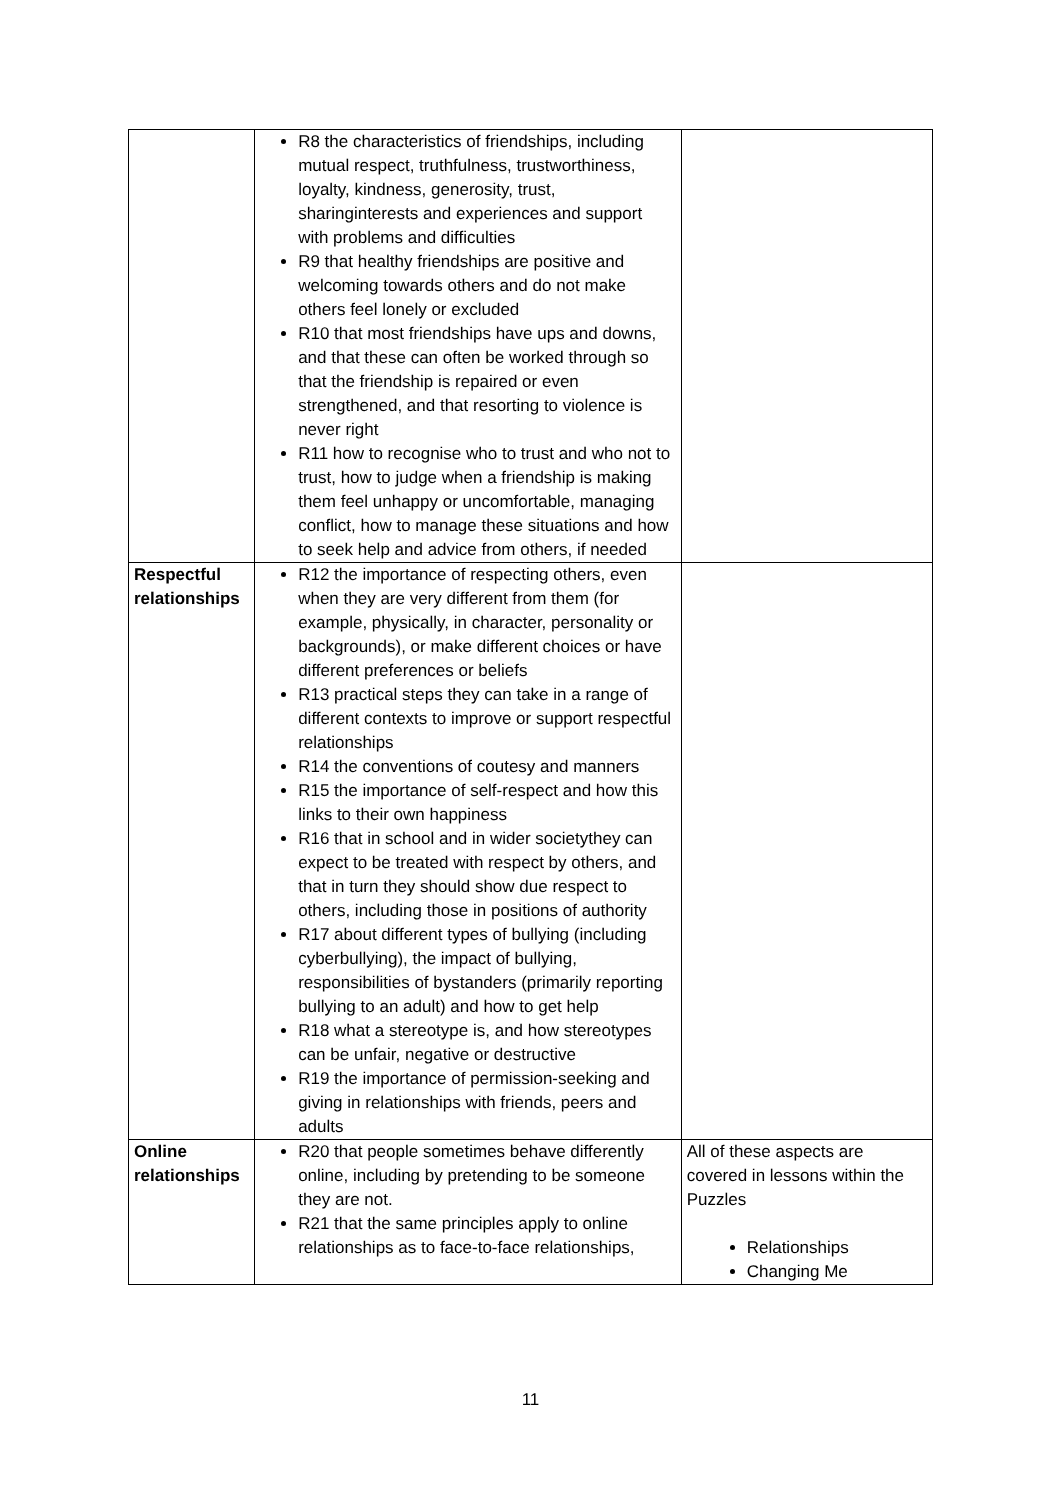| | R8 the characteristics of friendships, including mutual respect, truthfulness, trustworthiness, loyalty, kindness, generosity, trust, sharinginterests and experiences and support with problems and difficulties R9 that healthy friendships are positive and welcoming towards others and do not make others feel lonely or excluded R10 that most friendships have ups and downs, and that these can often be worked through so that the friendship is repaired or even strengthened, and that resorting to violence is never right R11 how to recognise who to trust and who not to trust, how to judge when a friendship is making them feel unhappy or uncomfortable, managing conflict, how to manage these situations and how to seek help and advice from others, if needed | |
| Respectful relationships | R12 the importance of respecting others, even when they are very different from them (for example, physically, in character, personality or backgrounds), or make different choices or have different preferences or beliefs R13 practical steps they can take in a range of different contexts to improve or support respectful relationships R14 the conventions of coutesy and manners R15 the importance of self-respect and how this links to their own happiness R16 that in school and in wider societythey can expect to be treated with respect by others, and that in turn they should show due respect to others, including those in positions of authority R17 about different types of bullying (including cyberbullying), the impact of bullying, responsibilities of bystanders (primarily reporting bullying to an adult) and how to get help R18 what a stereotype is, and how stereotypes can be unfair, negative or destructive R19 the importance of permission-seeking and giving in relationships with friends, peers and adults | |
| Online relationships | R20 that people sometimes behave differently online, including by pretending to be someone they are not. R21 that the same principles apply to online relationships as to face-to-face relationships, | All of these aspects are covered in lessons within the Puzzles Relationships Changing Me |
11